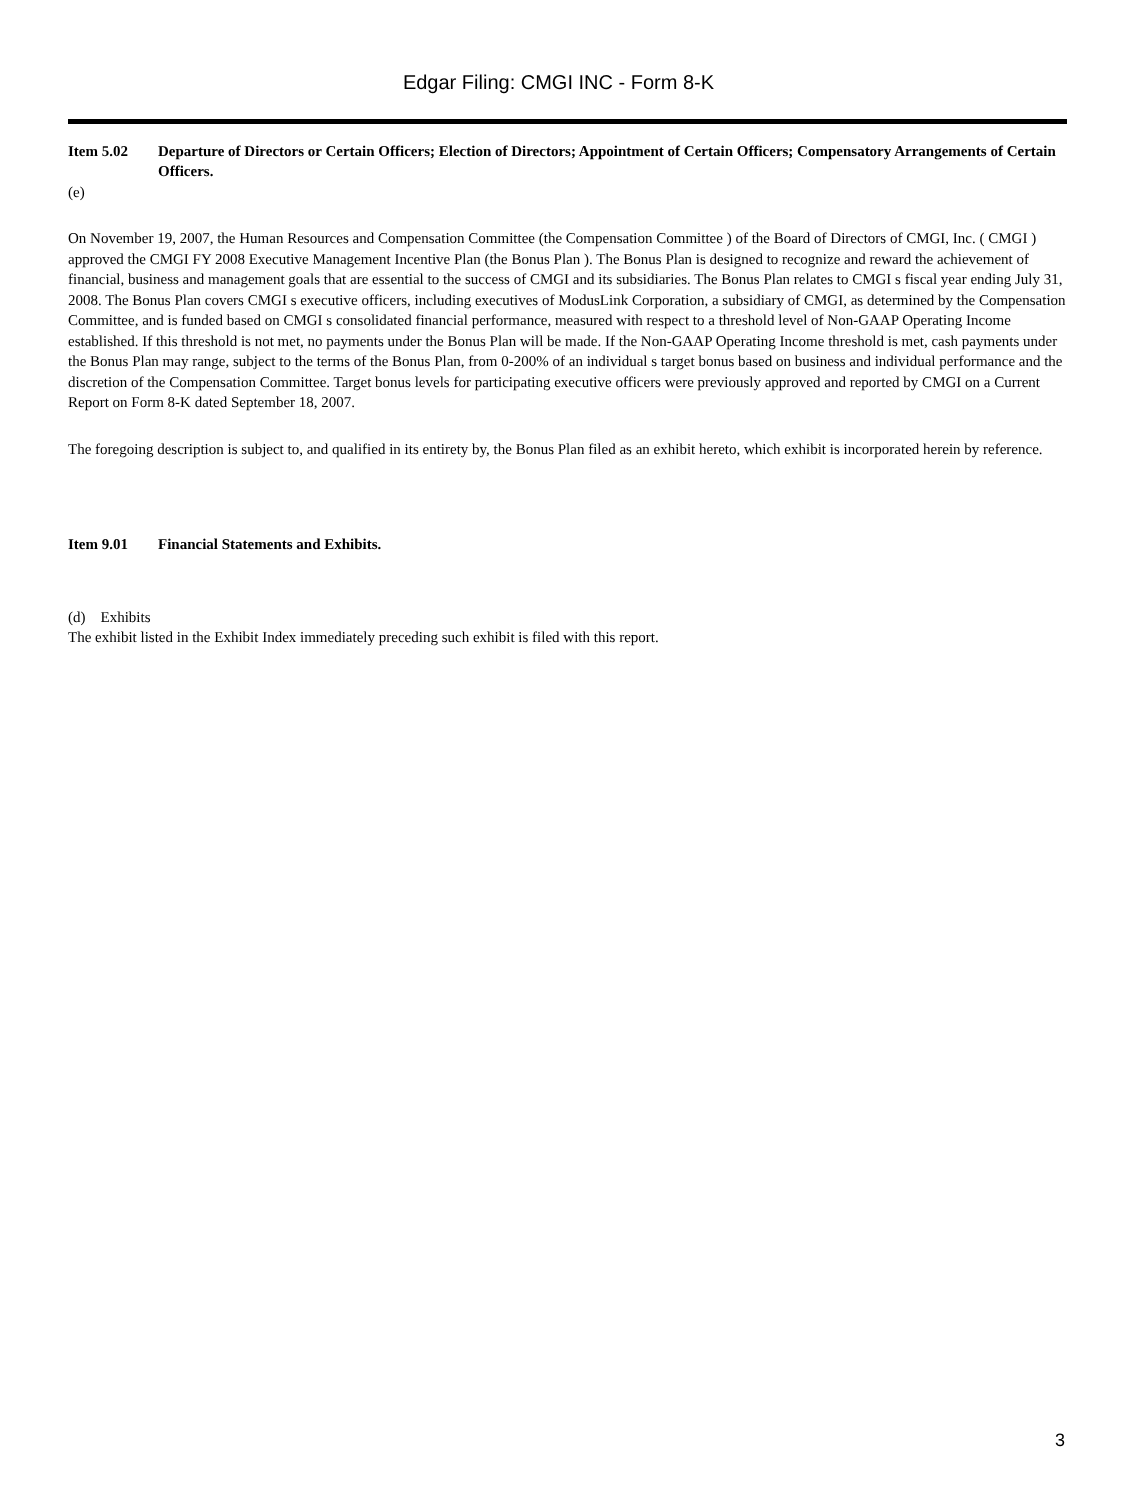Edgar Filing: CMGI INC - Form 8-K
Item 5.02 Departure of Directors or Certain Officers; Election of Directors; Appointment of Certain Officers; Compensatory Arrangements of Certain Officers.
(e)
On November 19, 2007, the Human Resources and Compensation Committee (the Compensation Committee ) of the Board of Directors of CMGI, Inc. ( CMGI ) approved the CMGI FY 2008 Executive Management Incentive Plan (the Bonus Plan ). The Bonus Plan is designed to recognize and reward the achievement of financial, business and management goals that are essential to the success of CMGI and its subsidiaries. The Bonus Plan relates to CMGI s fiscal year ending July 31, 2008. The Bonus Plan covers CMGI s executive officers, including executives of ModusLink Corporation, a subsidiary of CMGI, as determined by the Compensation Committee, and is funded based on CMGI s consolidated financial performance, measured with respect to a threshold level of Non-GAAP Operating Income established. If this threshold is not met, no payments under the Bonus Plan will be made. If the Non-GAAP Operating Income threshold is met, cash payments under the Bonus Plan may range, subject to the terms of the Bonus Plan, from 0-200% of an individual s target bonus based on business and individual performance and the discretion of the Compensation Committee. Target bonus levels for participating executive officers were previously approved and reported by CMGI on a Current Report on Form 8-K dated September 18, 2007.
The foregoing description is subject to, and qualified in its entirety by, the Bonus Plan filed as an exhibit hereto, which exhibit is incorporated herein by reference.
Item 9.01 Financial Statements and Exhibits.
(d) Exhibits
The exhibit listed in the Exhibit Index immediately preceding such exhibit is filed with this report.
3